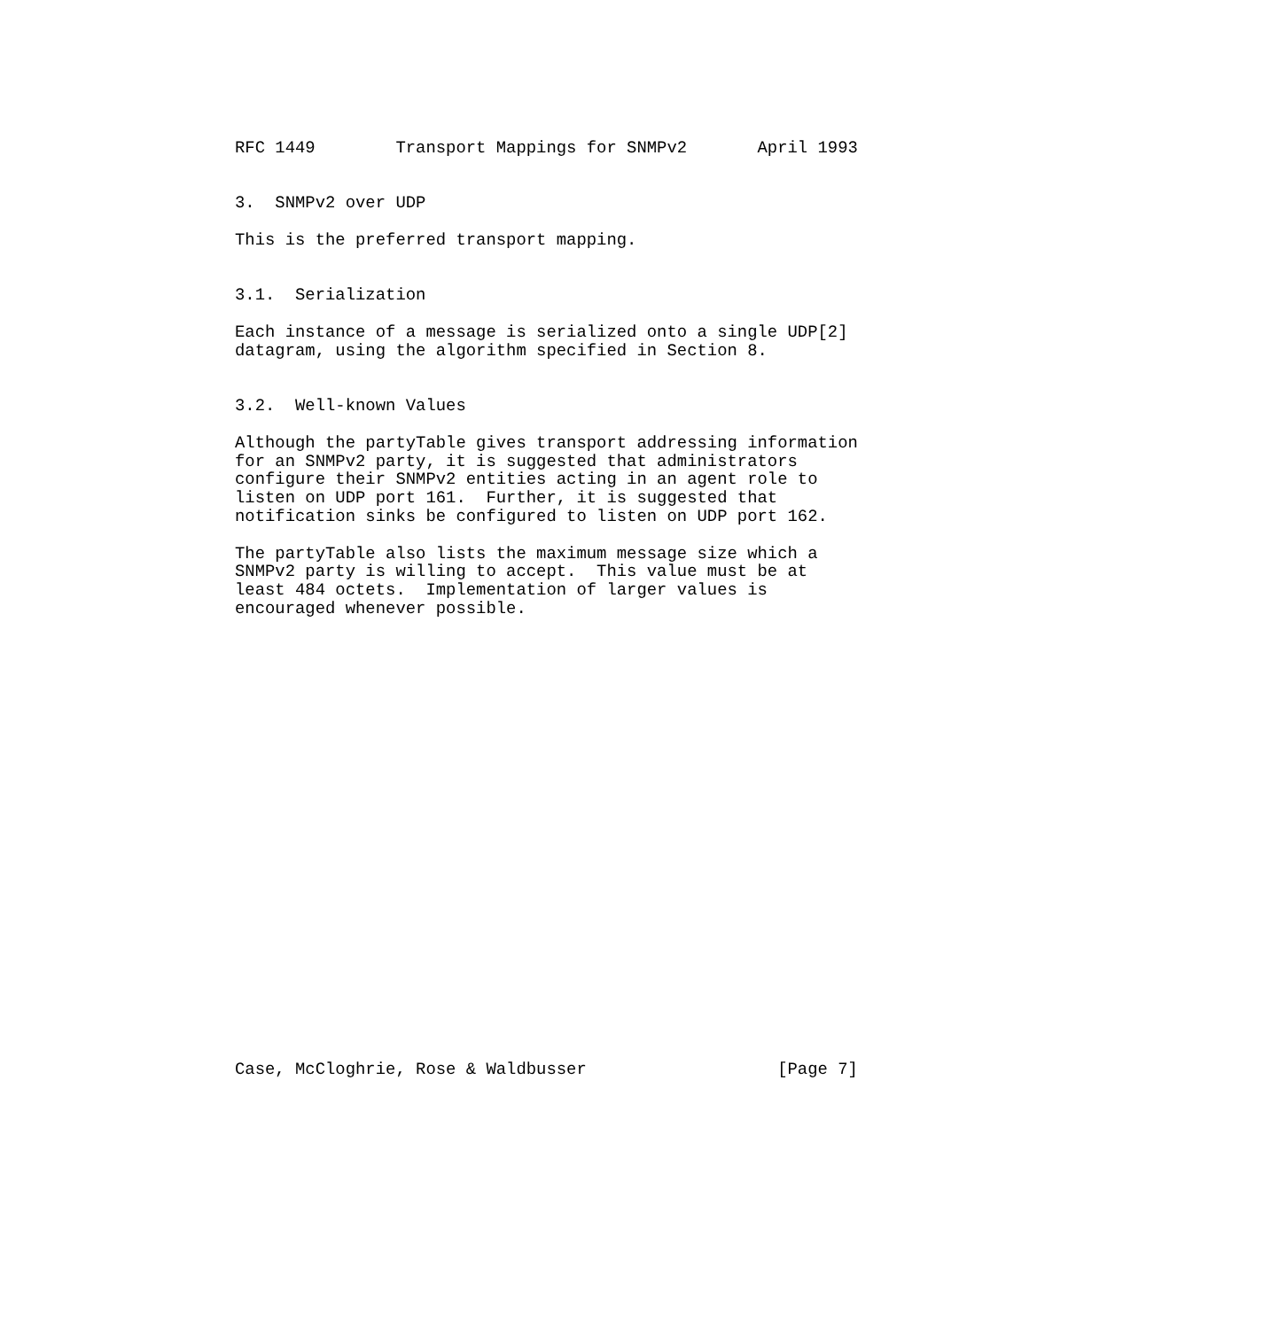RFC 1449        Transport Mappings for SNMPv2       April 1993


3.  SNMPv2 over UDP

This is the preferred transport mapping.


3.1.  Serialization

Each instance of a message is serialized onto a single UDP[2]
datagram, using the algorithm specified in Section 8.


3.2.  Well-known Values

Although the partyTable gives transport addressing information
for an SNMPv2 party, it is suggested that administrators
configure their SNMPv2 entities acting in an agent role to
listen on UDP port 161.  Further, it is suggested that
notification sinks be configured to listen on UDP port 162.

The partyTable also lists the maximum message size which a
SNMPv2 party is willing to accept.  This value must be at
least 484 octets.  Implementation of larger values is
encouraged whenever possible.
























Case, McCloghrie, Rose & Waldbusser                   [Page 7]